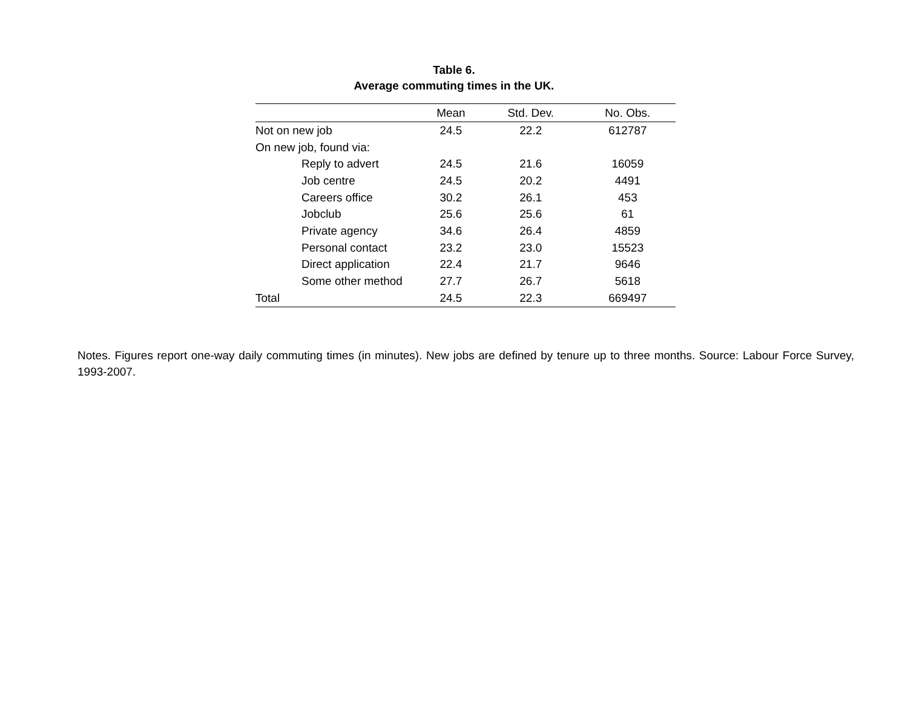Table 6.
Average commuting times in the UK.
| | Mean | Std. Dev. | No. Obs. |
| --- | --- | --- | --- |
| Not on new job | 24.5 | 22.2 | 612787 |
| On new job, found via: | | | |
| Reply to advert | 24.5 | 21.6 | 16059 |
| Job centre | 24.5 | 20.2 | 4491 |
| Careers office | 30.2 | 26.1 | 453 |
| Jobclub | 25.6 | 25.6 | 61 |
| Private agency | 34.6 | 26.4 | 4859 |
| Personal contact | 23.2 | 23.0 | 15523 |
| Direct application | 22.4 | 21.7 | 9646 |
| Some other method | 27.7 | 26.7 | 5618 |
| Total | 24.5 | 22.3 | 669497 |
Notes. Figures report one-way daily commuting times (in minutes). New jobs are defined by tenure up to three months. Source: Labour Force Survey, 1993-2007.